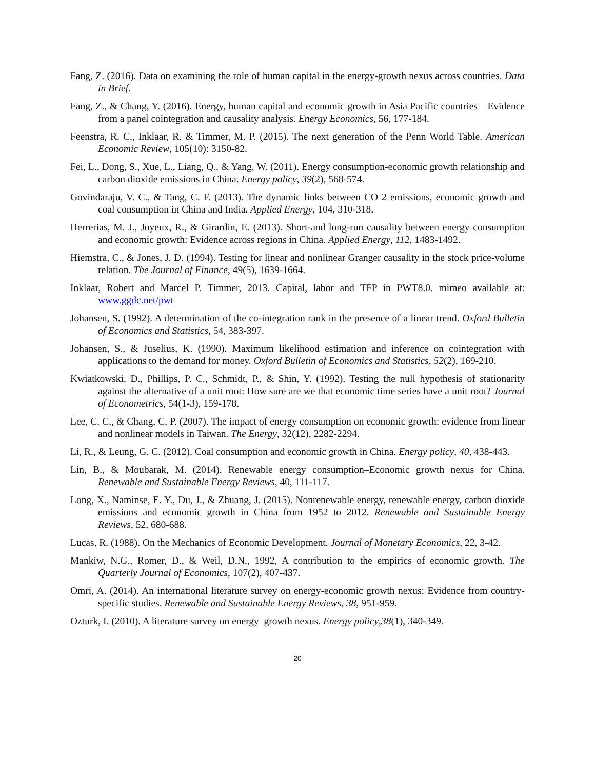Fang, Z. (2016). Data on examining the role of human capital in the energy-growth nexus across countries. Data in Brief.
Fang, Z., & Chang, Y. (2016). Energy, human capital and economic growth in Asia Pacific countries—Evidence from a panel cointegration and causality analysis. Energy Economics, 56, 177-184.
Feenstra, R. C., Inklaar, R. & Timmer, M. P. (2015). The next generation of the Penn World Table. American Economic Review, 105(10): 3150-82.
Fei, L., Dong, S., Xue, L., Liang, Q., & Yang, W. (2011). Energy consumption-economic growth relationship and carbon dioxide emissions in China. Energy policy, 39(2), 568-574.
Govindaraju, V. C., & Tang, C. F. (2013). The dynamic links between CO 2 emissions, economic growth and coal consumption in China and India. Applied Energy, 104, 310-318.
Herrerias, M. J., Joyeux, R., & Girardin, E. (2013). Short-and long-run causality between energy consumption and economic growth: Evidence across regions in China. Applied Energy, 112, 1483-1492.
Hiemstra, C., & Jones, J. D. (1994). Testing for linear and nonlinear Granger causality in the stock price‐volume relation. The Journal of Finance, 49(5), 1639-1664.
Inklaar, Robert and Marcel P. Timmer, 2013. Capital, labor and TFP in PWT8.0. mimeo available at: www.ggdc.net/pwt
Johansen, S. (1992). A determination of the co-integration rank in the presence of a linear trend. Oxford Bulletin of Economics and Statistics, 54, 383-397.
Johansen, S., & Juselius, K. (1990). Maximum likelihood estimation and inference on cointegration with applications to the demand for money. Oxford Bulletin of Economics and Statistics, 52(2), 169-210.
Kwiatkowski, D., Phillips, P. C., Schmidt, P., & Shin, Y. (1992). Testing the null hypothesis of stationarity against the alternative of a unit root: How sure are we that economic time series have a unit root? Journal of Econometrics, 54(1-3), 159-178.
Lee, C. C., & Chang, C. P. (2007). The impact of energy consumption on economic growth: evidence from linear and nonlinear models in Taiwan. The Energy, 32(12), 2282-2294.
Li, R., & Leung, G. C. (2012). Coal consumption and economic growth in China. Energy policy, 40, 438-443.
Lin, B., & Moubarak, M. (2014). Renewable energy consumption–Economic growth nexus for China. Renewable and Sustainable Energy Reviews, 40, 111-117.
Long, X., Naminse, E. Y., Du, J., & Zhuang, J. (2015). Nonrenewable energy, renewable energy, carbon dioxide emissions and economic growth in China from 1952 to 2012. Renewable and Sustainable Energy Reviews, 52, 680-688.
Lucas, R. (1988). On the Mechanics of Economic Development. Journal of Monetary Economics, 22, 3-42.
Mankiw, N.G., Romer, D., & Weil, D.N., 1992, A contribution to the empirics of economic growth. The Quarterly Journal of Economics, 107(2), 407-437.
Omri, A. (2014). An international literature survey on energy-economic growth nexus: Evidence from country-specific studies. Renewable and Sustainable Energy Reviews, 38, 951-959.
Ozturk, I. (2010). A literature survey on energy–growth nexus. Energy policy,38(1), 340-349.
20